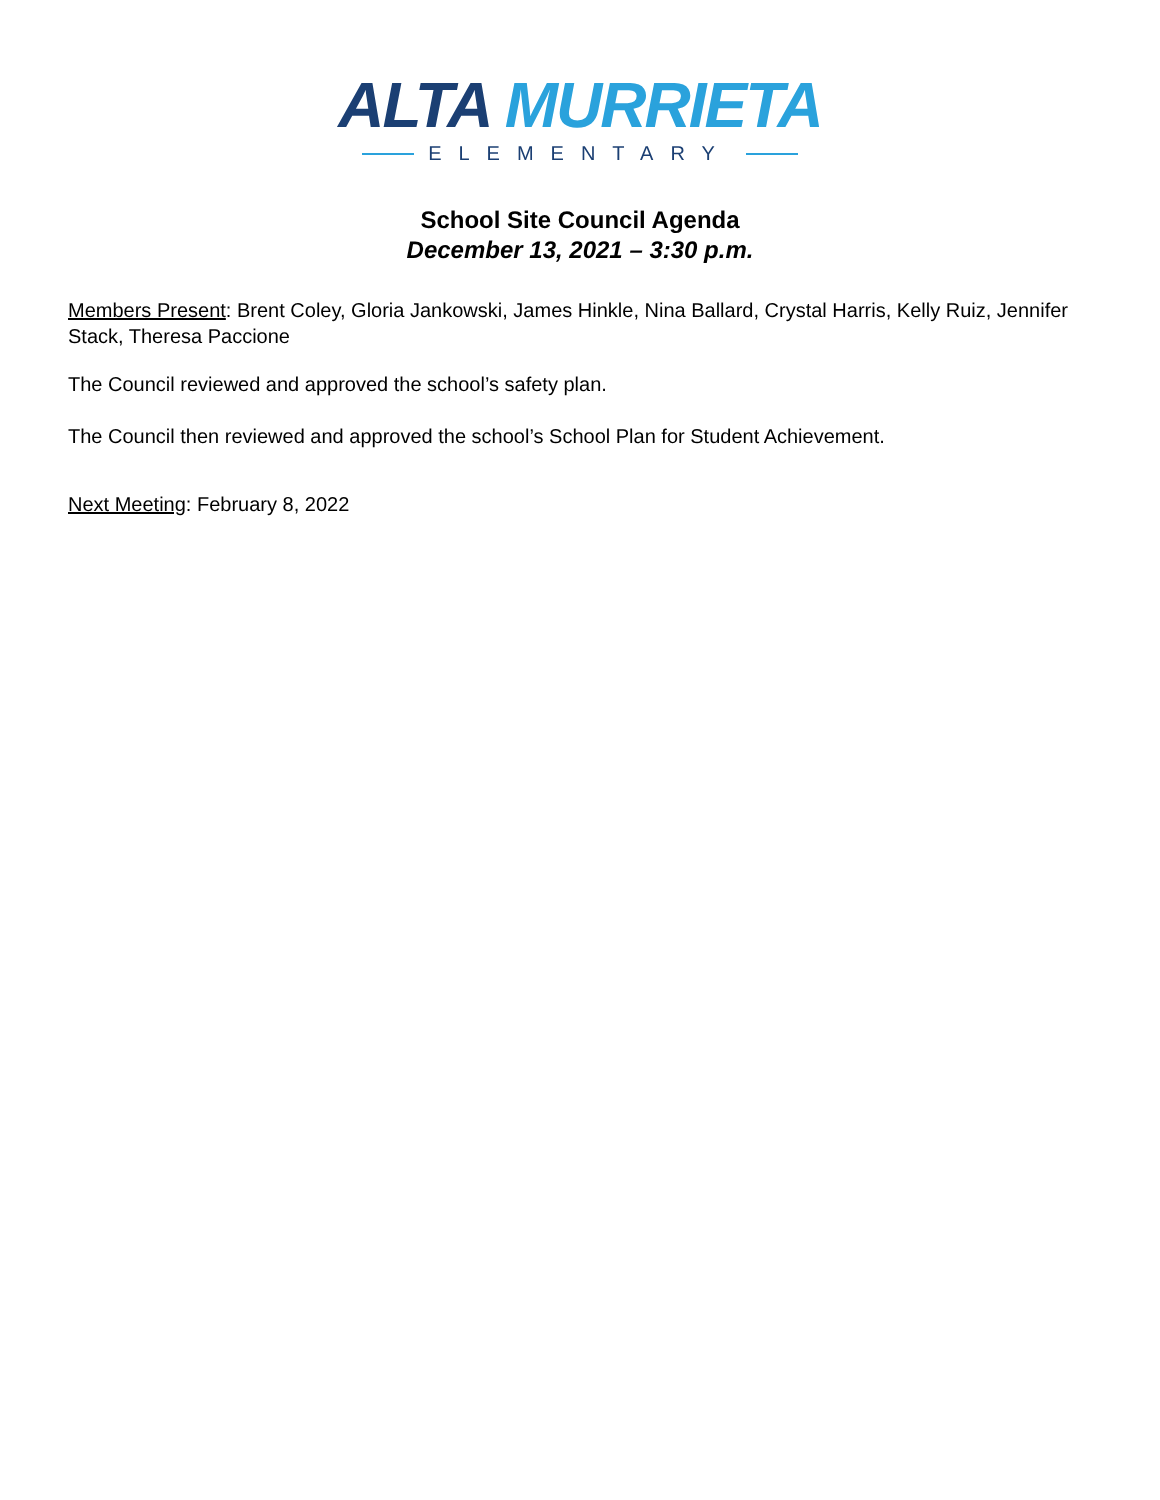ALTA MURRIETA
ELEMENTARY
School Site Council Agenda
December 13, 2021 – 3:30 p.m.
Members Present: Brent Coley, Gloria Jankowski, James Hinkle, Nina Ballard, Crystal Harris, Kelly Ruiz, Jennifer Stack, Theresa Paccione
The Council reviewed and approved the school’s safety plan.
The Council then reviewed and approved the school’s School Plan for Student Achievement.
Next Meeting: February 8, 2022